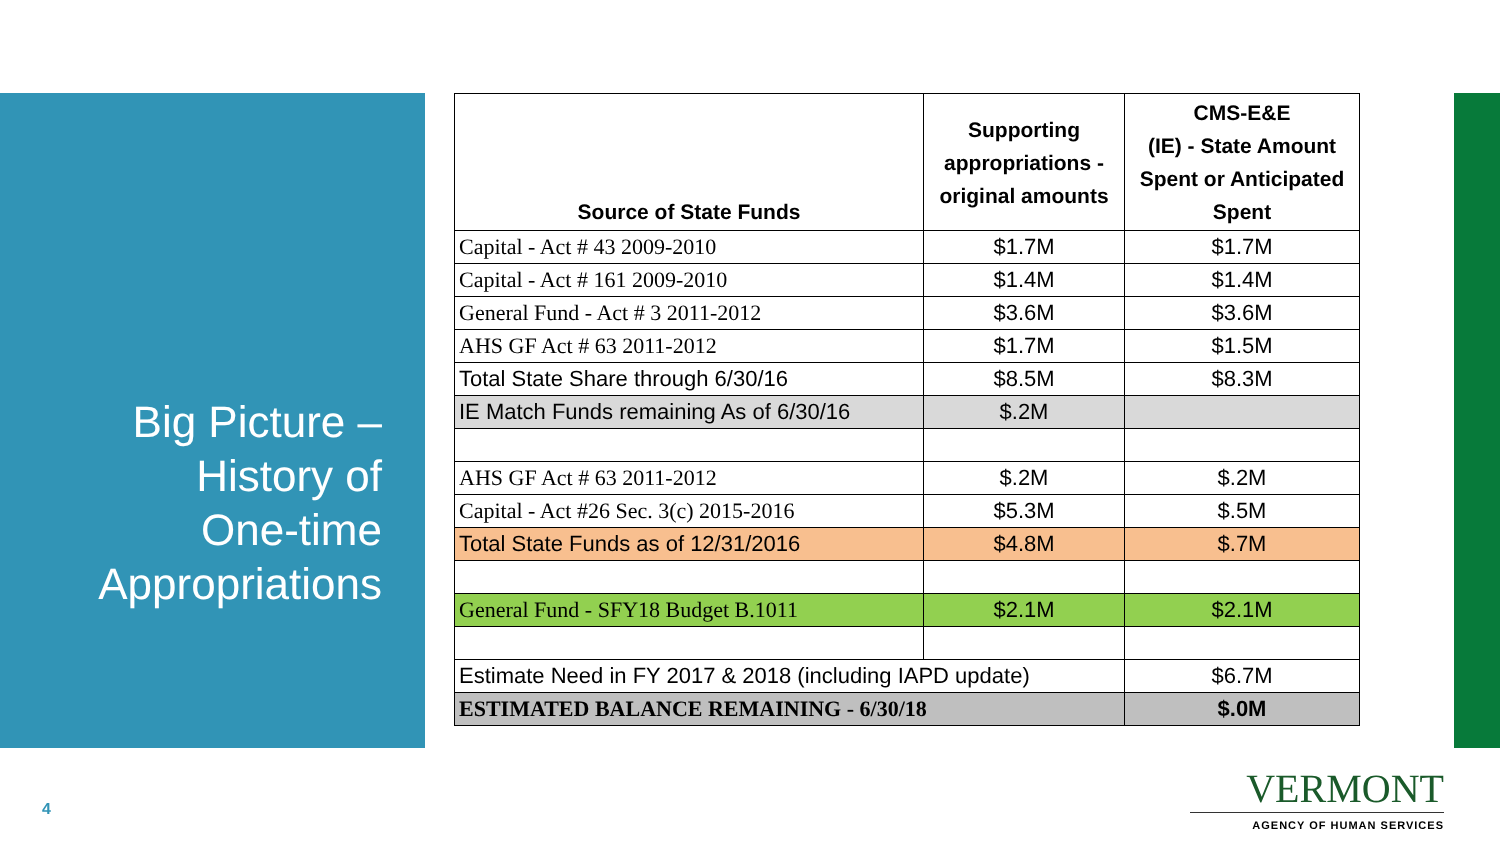Big Picture –
History of
One-time
Appropriations
| Source of State Funds | Supporting appropriations - original amounts | CMS-E&E (IE) - State Amount Spent or Anticipated Spent |
| --- | --- | --- |
| Capital - Act # 43 2009-2010 | $1.7M | $1.7M |
| Capital - Act # 161 2009-2010 | $1.4M | $1.4M |
| General Fund - Act # 3 2011-2012 | $3.6M | $3.6M |
| AHS GF Act # 63 2011-2012 | $1.7M | $1.5M |
| Total State Share through 6/30/16 | $8.5M | $8.3M |
| IE Match Funds remaining As of 6/30/16 | $.2M | |
| AHS GF Act # 63 2011-2012 | $.2M | $.2M |
| Capital - Act #26 Sec. 3(c) 2015-2016 | $5.3M | $.5M |
| Total State Funds as of 12/31/2016 | $4.8M | $.7M |
| General Fund - SFY18 Budget B.1011 | $2.1M | $2.1M |
| Estimate Need in FY 2017 & 2018 (including IAPD update) | | $6.7M |
| ESTIMATED BALANCE REMAINING - 6/30/18 | | $.0M |
4
VERMONT
AGENCY OF HUMAN SERVICES